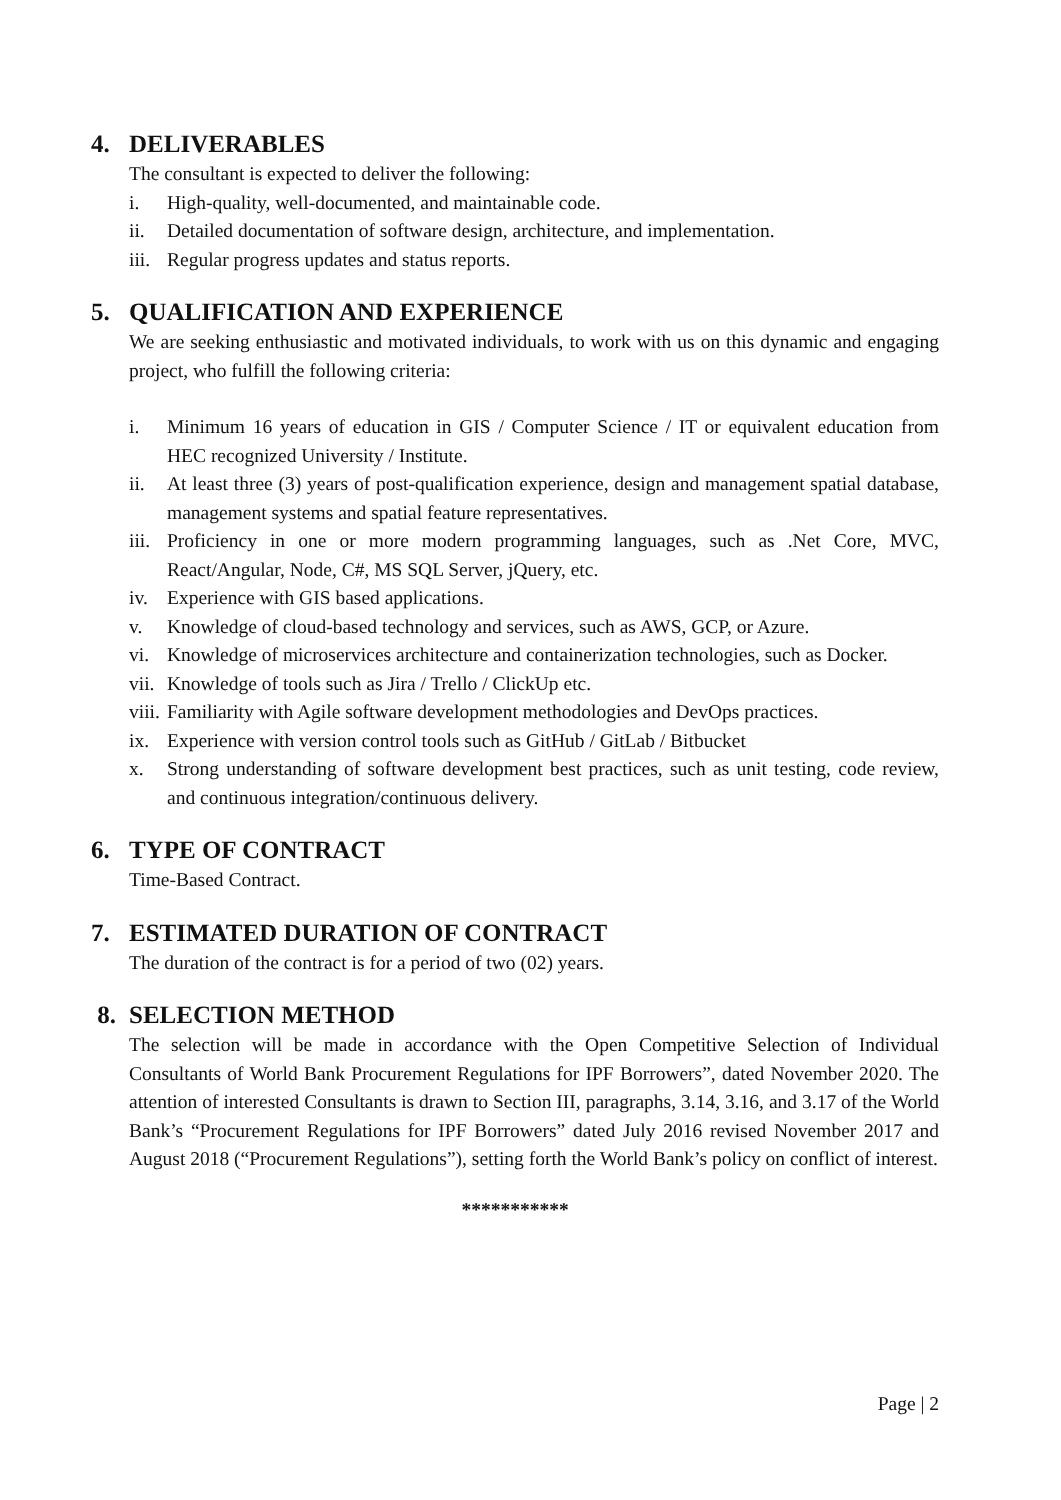4. DELIVERABLES
The consultant is expected to deliver the following:
i. High-quality, well-documented, and maintainable code.
ii. Detailed documentation of software design, architecture, and implementation.
iii. Regular progress updates and status reports.
5. QUALIFICATION AND EXPERIENCE
We are seeking enthusiastic and motivated individuals, to work with us on this dynamic and engaging project, who fulfill the following criteria:
i. Minimum 16 years of education in GIS / Computer Science / IT or equivalent education from HEC recognized University / Institute.
ii. At least three (3) years of post-qualification experience, design and management spatial database, management systems and spatial feature representatives.
iii. Proficiency in one or more modern programming languages, such as .Net Core, MVC, React/Angular, Node, C#, MS SQL Server, jQuery, etc.
iv. Experience with GIS based applications.
v. Knowledge of cloud-based technology and services, such as AWS, GCP, or Azure.
vi. Knowledge of microservices architecture and containerization technologies, such as Docker.
vii. Knowledge of tools such as Jira / Trello / ClickUp etc.
viii. Familiarity with Agile software development methodologies and DevOps practices.
ix. Experience with version control tools such as GitHub / GitLab / Bitbucket
x. Strong understanding of software development best practices, such as unit testing, code review, and continuous integration/continuous delivery.
6. TYPE OF CONTRACT
Time-Based Contract.
7. ESTIMATED DURATION OF CONTRACT
The duration of the contract is for a period of two (02) years.
8. SELECTION METHOD
The selection will be made in accordance with the Open Competitive Selection of Individual Consultants of World Bank Procurement Regulations for IPF Borrowers”, dated November 2020. The attention of interested Consultants is drawn to Section III, paragraphs, 3.14, 3.16, and 3.17 of the World Bank’s “Procurement Regulations for IPF Borrowers” dated July 2016 revised November 2017 and August 2018 (“Procurement Regulations”), setting forth the World Bank’s policy on conflict of interest.
***********
Page | 2